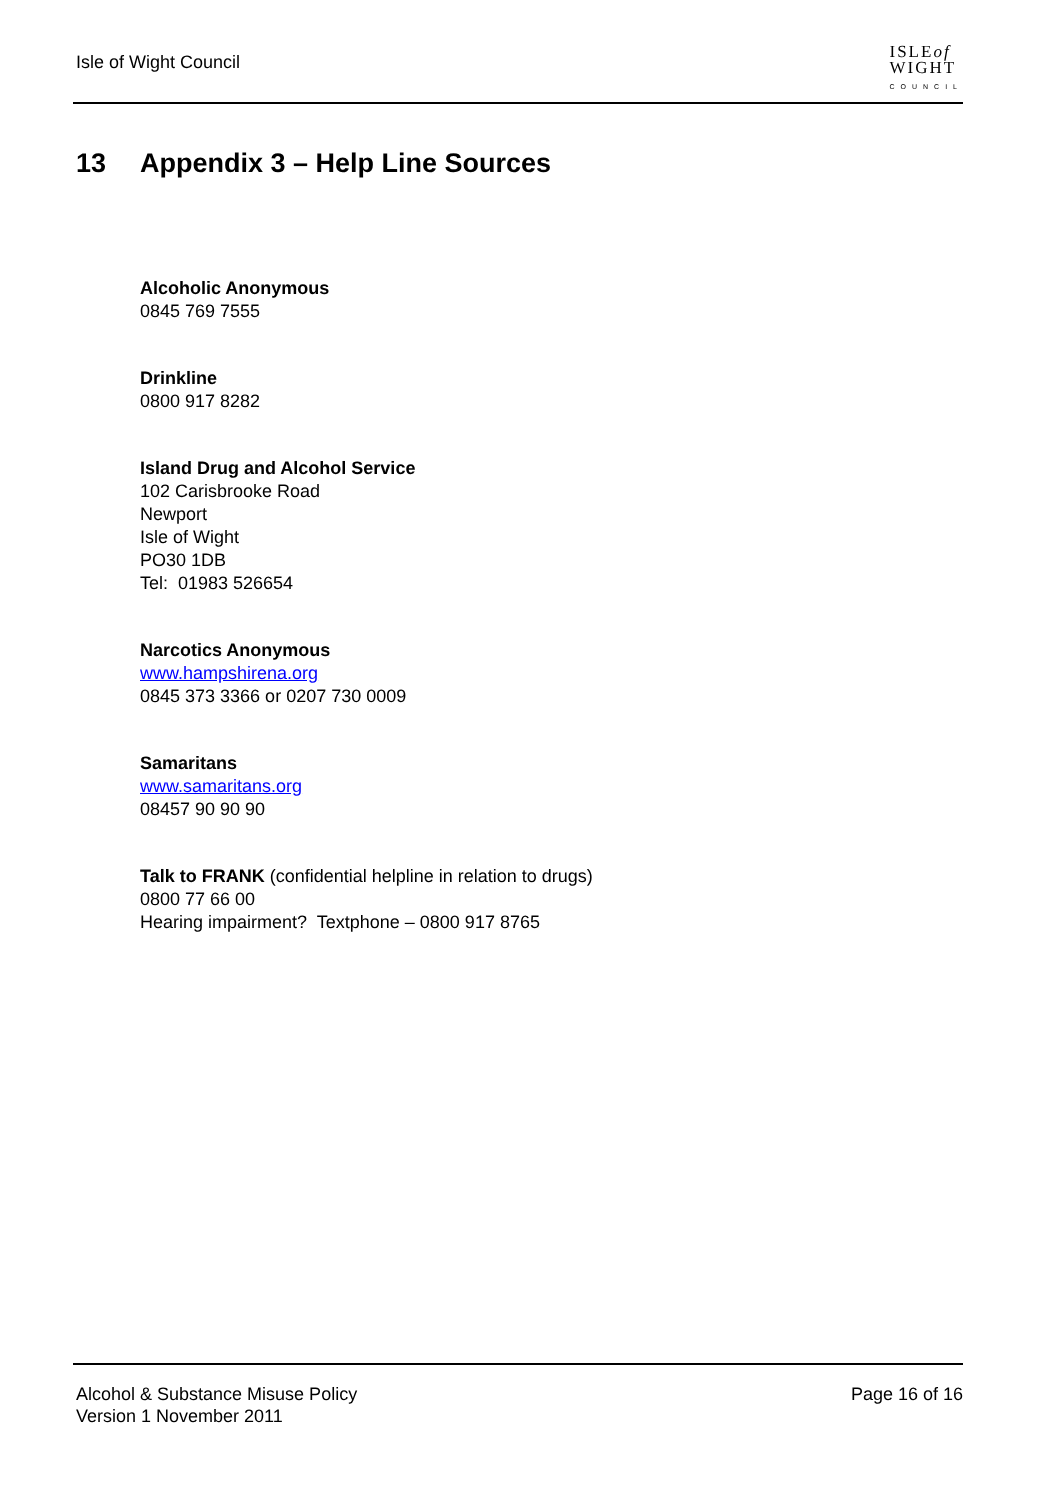Isle of Wight Council
ISLEof
WIGHT
COUNCIL
13 Appendix 3 – Help Line Sources
Alcoholic Anonymous
0845 769 7555
Drinkline
0800 917 8282
Island Drug and Alcohol Service
102 Carisbrooke Road
Newport
Isle of Wight
PO30 1DB
Tel: 01983 526654
Narcotics Anonymous
www.hampshirena.org
0845 373 3366 or 0207 730 0009
Samaritans
www.samaritans.org
08457 90 90 90
Talk to FRANK (confidential helpline in relation to drugs)
0800 77 66 00
Hearing impairment? Textphone – 0800 917 8765
Alcohol & Substance Misuse Policy
Version 1 November 2011
Page 16 of 16